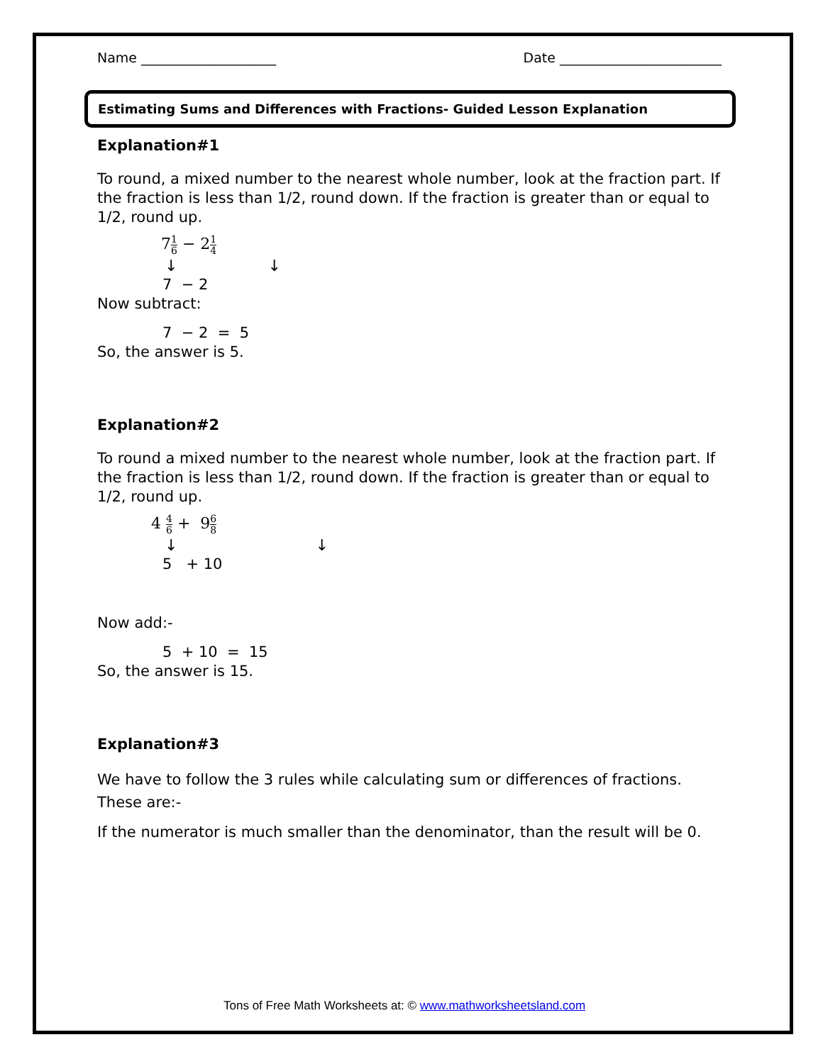Name ____________________ Date ________________________
Estimating Sums and Differences with Fractions- Guided Lesson Explanation
Explanation#1
To round, a mixed number to the nearest whole number, look at the fraction part. If the fraction is less than 1/2, round down. If the fraction is greater than or equal to 1/2, round up.
71 6 − 21 4
↓ ↓
7 − 2
Now subtract:
7 − 2 = 5
So, the answer is 5.
Explanation#2
To round a mixed number to the nearest whole number, look at the fraction part. If the fraction is less than 1/2, round down. If the fraction is greater than or equal to 1/2, round up.
4 4 6 + 96 8
↓ ↓
5 + 10
Now add:-
5 + 10 = 15
So, the answer is 15.
Explanation#3
We have to follow the 3 rules while calculating sum or differences of fractions. These are:-
If the numerator is much smaller than the denominator, than the result will be 0.
Tons of Free Math Worksheets at: © www.mathworksheetsland.com